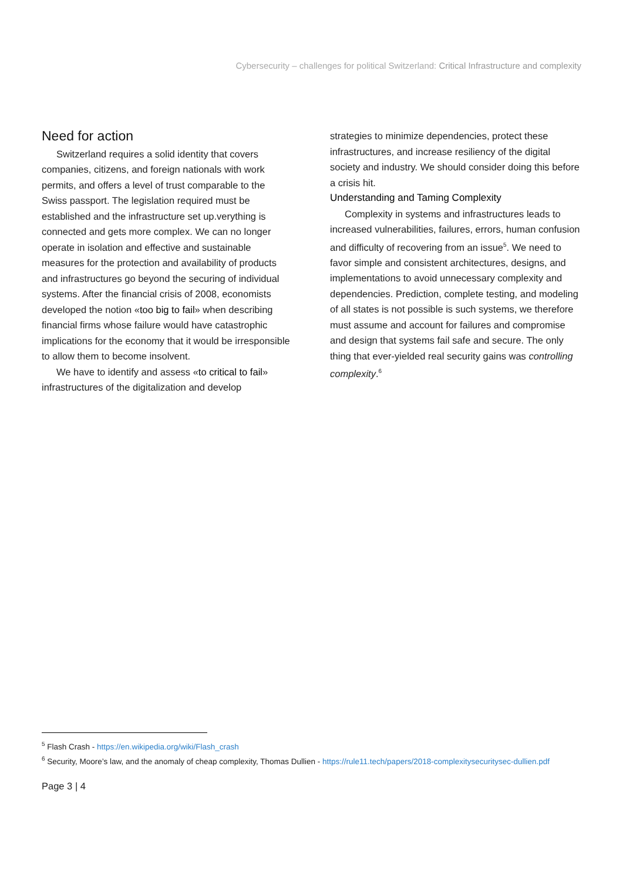Cybersecurity – challenges for political Switzerland: Critical Infrastructure and complexity
Need for action
Switzerland requires a solid identity that covers companies, citizens, and foreign nationals with work permits, and offers a level of trust comparable to the Swiss passport. The legislation required must be established and the infrastructure set up.verything is connected and gets more complex. We can no longer operate in isolation and effective and sustainable measures for the protection and availability of products and infrastructures go beyond the securing of individual systems. After the financial crisis of 2008, economists developed the notion «too big to fail» when describing financial firms whose failure would have catastrophic implications for the economy that it would be irresponsible to allow them to become insolvent.
We have to identify and assess «to critical to fail» infrastructures of the digitalization and develop
strategies to minimize dependencies, protect these infrastructures, and increase resiliency of the digital society and industry. We should consider doing this before a crisis hit.
Understanding and Taming Complexity
Complexity in systems and infrastructures leads to increased vulnerabilities, failures, errors, human confusion and difficulty of recovering from an issue<sup>5</sup>. We need to favor simple and consistent architectures, designs, and implementations to avoid unnecessary complexity and dependencies. Prediction, complete testing, and modeling of all states is not possible is such systems, we therefore must assume and account for failures and compromise and design that systems fail safe and secure. The only thing that ever-yielded real security gains was controlling complexity.<sup>6</sup>
<sup>5</sup> Flash Crash - https://en.wikipedia.org/wiki/Flash_crash
<sup>6</sup> Security, Moore’s law, and the anomaly of cheap complexity, Thomas Dullien - https://rule11.tech/papers/2018-complexitysecuritysec-dullien.pdf
Page 3 | 4